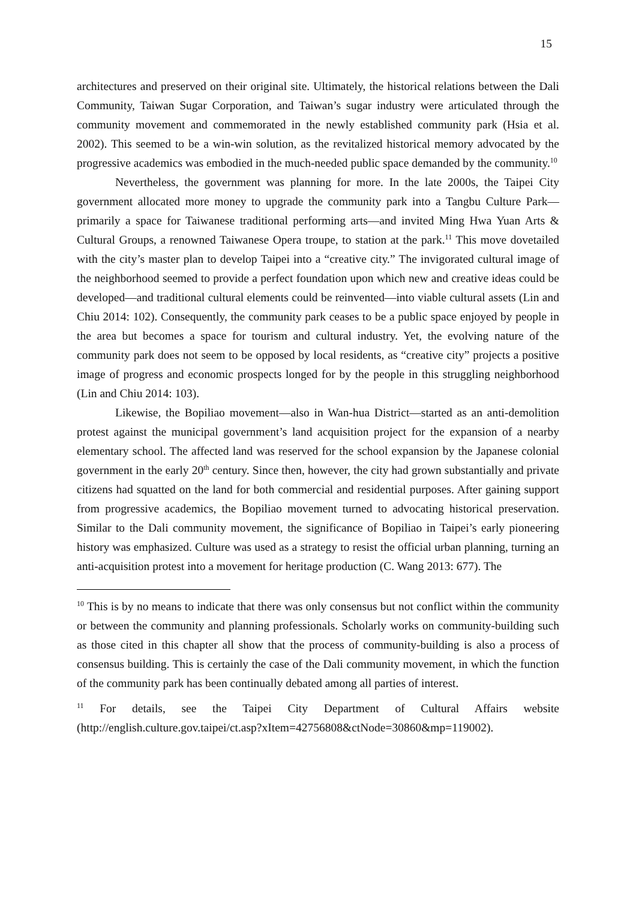15
architectures and preserved on their original site. Ultimately, the historical relations between the Dali Community, Taiwan Sugar Corporation, and Taiwan’s sugar industry were articulated through the community movement and commemorated in the newly established community park (Hsia et al. 2002). This seemed to be a win-win solution, as the revitalized historical memory advocated by the progressive academics was embodied in the much-needed public space demanded by the community.<sup>10</sup>
Nevertheless, the government was planning for more. In the late 2000s, the Taipei City government allocated more money to upgrade the community park into a Tangbu Culture Park—primarily a space for Taiwanese traditional performing arts—and invited Ming Hwa Yuan Arts & Cultural Groups, a renowned Taiwanese Opera troupe, to station at the park.<sup>11</sup> This move dovetailed with the city’s master plan to develop Taipei into a “creative city.” The invigorated cultural image of the neighborhood seemed to provide a perfect foundation upon which new and creative ideas could be developed—and traditional cultural elements could be reinvented—into viable cultural assets (Lin and Chiu 2014: 102). Consequently, the community park ceases to be a public space enjoyed by people in the area but becomes a space for tourism and cultural industry. Yet, the evolving nature of the community park does not seem to be opposed by local residents, as “creative city” projects a positive image of progress and economic prospects longed for by the people in this struggling neighborhood (Lin and Chiu 2014: 103).
Likewise, the Bopiliao movement—also in Wan-hua District—started as an anti-demolition protest against the municipal government’s land acquisition project for the expansion of a nearby elementary school. The affected land was reserved for the school expansion by the Japanese colonial government in the early 20<sup>th</sup> century. Since then, however, the city had grown substantially and private citizens had squatted on the land for both commercial and residential purposes. After gaining support from progressive academics, the Bopiliao movement turned to advocating historical preservation. Similar to the Dali community movement, the significance of Bopiliao in Taipei’s early pioneering history was emphasized. Culture was used as a strategy to resist the official urban planning, turning an anti-acquisition protest into a movement for heritage production (C. Wang 2013: 677). The
<sup>10</sup> This is by no means to indicate that there was only consensus but not conflict within the community or between the community and planning professionals. Scholarly works on community-building such as those cited in this chapter all show that the process of community-building is also a process of consensus building. This is certainly the case of the Dali community movement, in which the function of the community park has been continually debated among all parties of interest.
<sup>11</sup> For details, see the Taipei City Department of Cultural Affairs website (http://english.culture.gov.taipei/ct.asp?xItem=42756808&ctNode=30860&mp=119002).